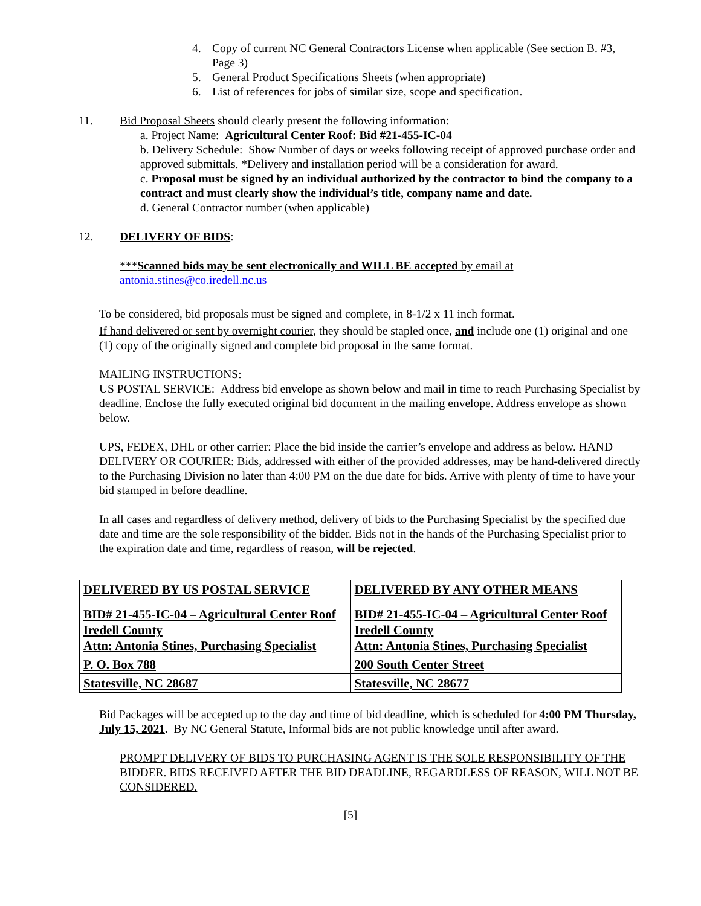4. Copy of current NC General Contractors License when applicable (See section B. #3, Page 3)
5. General Product Specifications Sheets (when appropriate)
6. List of references for jobs of similar size, scope and specification.
11. Bid Proposal Sheets should clearly present the following information:
a. Project Name: Agricultural Center Roof: Bid #21-455-IC-04
b. Delivery Schedule: Show Number of days or weeks following receipt of approved purchase order and approved submittals. *Delivery and installation period will be a consideration for award.
c. Proposal must be signed by an individual authorized by the contractor to bind the company to a contract and must clearly show the individual’s title, company name and date.
d. General Contractor number (when applicable)
12. DELIVERY OF BIDS:
***Scanned bids may be sent electronically and WILL BE accepted by email at
antonia.stines@co.iredell.nc.us
To be considered, bid proposals must be signed and complete, in 8-1/2 x 11 inch format.
If hand delivered or sent by overnight courier, they should be stapled once, and include one (1) original and one (1) copy of the originally signed and complete bid proposal in the same format.
MAILING INSTRUCTIONS:
US POSTAL SERVICE: Address bid envelope as shown below and mail in time to reach Purchasing Specialist by deadline. Enclose the fully executed original bid document in the mailing envelope. Address envelope as shown below.
UPS, FEDEX, DHL or other carrier: Place the bid inside the carrier’s envelope and address as below. HAND DELIVERY OR COURIER: Bids, addressed with either of the provided addresses, may be hand-delivered directly to the Purchasing Division no later than 4:00 PM on the due date for bids. Arrive with plenty of time to have your bid stamped in before deadline.
In all cases and regardless of delivery method, delivery of bids to the Purchasing Specialist by the specified due date and time are the sole responsibility of the bidder. Bids not in the hands of the Purchasing Specialist prior to the expiration date and time, regardless of reason, will be rejected.
| DELIVERED BY US POSTAL SERVICE | DELIVERED BY ANY OTHER MEANS |
| BID# 21-455-IC-04 – Agricultural Center Roof Iredell County Attn: Antonia Stines, Purchasing Specialist | BID# 21-455-IC-04 – Agricultural Center Roof Iredell County Attn: Antonia Stines, Purchasing Specialist |
| P. O. Box 788 | 200 South Center Street |
| Statesville, NC 28687 | Statesville, NC 28677 |
Bid Packages will be accepted up to the day and time of bid deadline, which is scheduled for 4:00 PM Thursday, July 15, 2021. By NC General Statute, Informal bids are not public knowledge until after award.
PROMPT DELIVERY OF BIDS TO PURCHASING AGENT IS THE SOLE RESPONSIBILITY OF THE BIDDER. BIDS RECEIVED AFTER THE BID DEADLINE, REGARDLESS OF REASON, WILL NOT BE CONSIDERED.
[5]